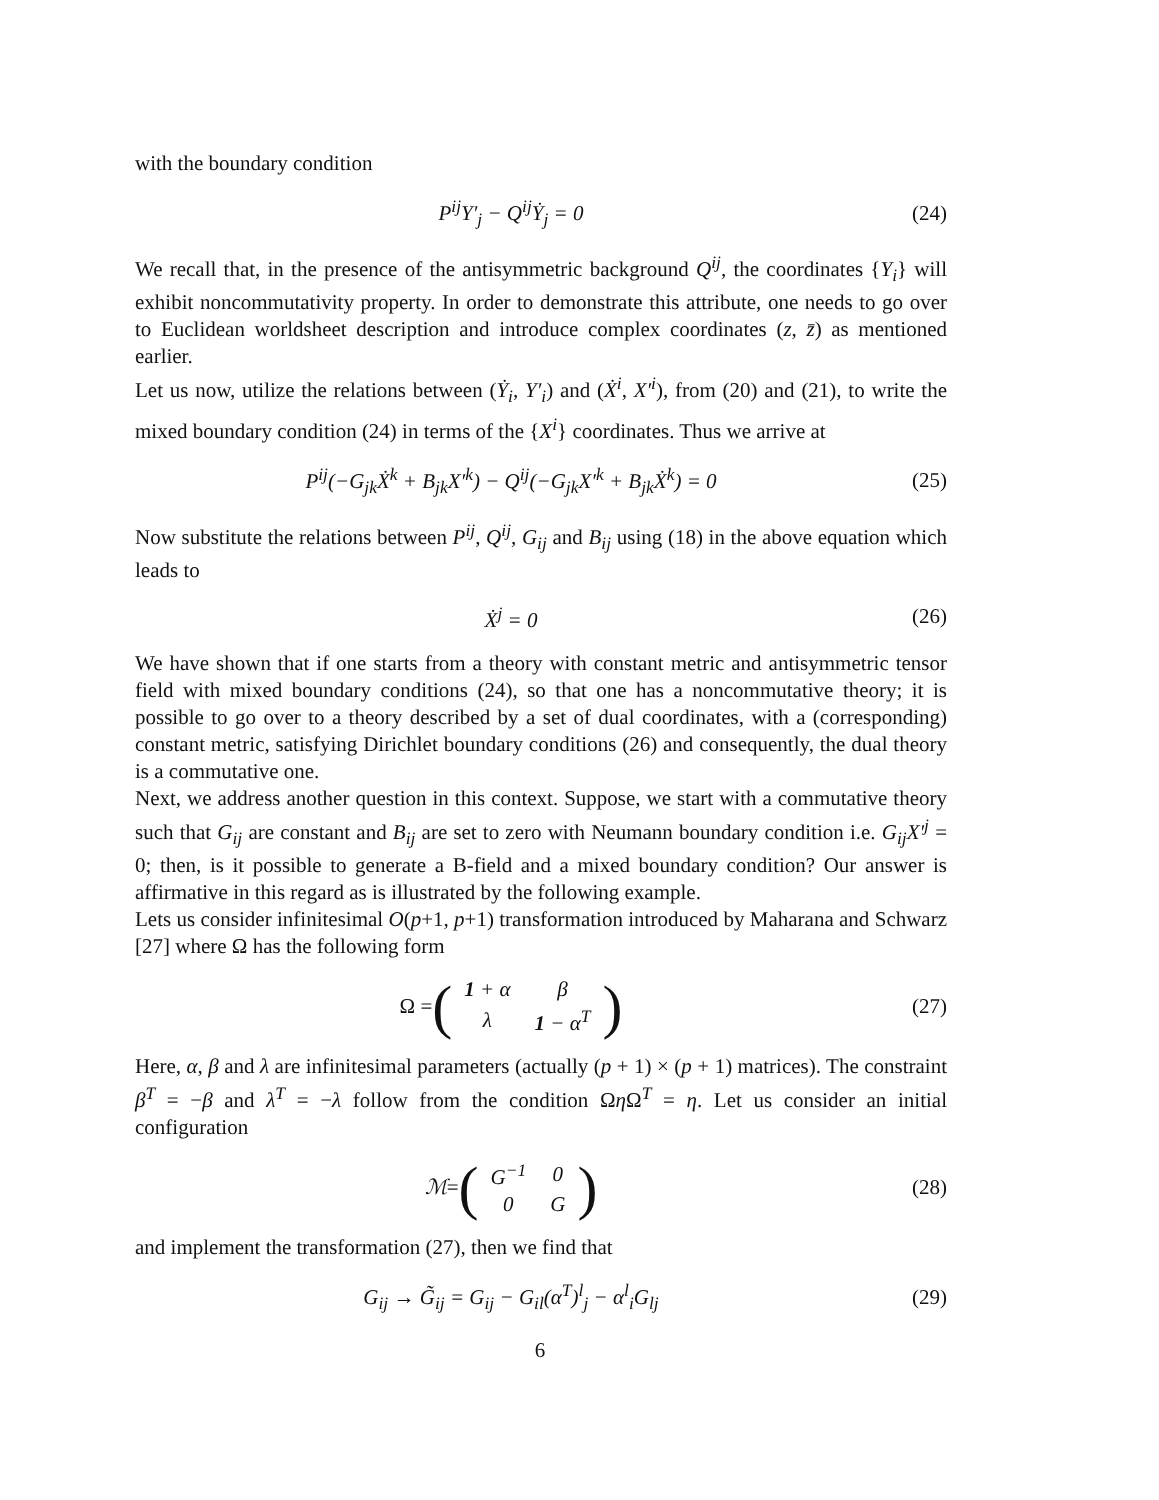with the boundary condition
P<sup>ij</sup>Y′<sub>j</sub> − Q<sup>ij</sup>Ẏ<sub>j</sub> = 0 (24)
We recall that, in the presence of the antisymmetric background Q<sup>ij</sup>, the coordinates {Y<sub>i</sub>} will exhibit noncommutativity property. In order to demonstrate this attribute, one needs to go over to Euclidean worldsheet description and introduce complex coordinates (z, z̄) as mentioned earlier.
Let us now, utilize the relations between (Ẏ<sub>i</sub>, Y′<sub>i</sub>) and (Ẋ<sup>i</sup>, X′<sup>i</sup>), from (20) and (21), to write the mixed boundary condition (24) in terms of the {X<sup>i</sup>} coordinates. Thus we arrive at
P<sup>ij</sup>(−G<sub>jk</sub>Ẋ<sup>k</sup> + B<sub>jk</sub>X′<sup>k</sup>) − Q<sup>ij</sup>(−G<sub>jk</sub>X′<sup>k</sup> + B<sub>jk</sub>Ẋ<sup>k</sup>) = 0
(25)
Now substitute the relations between P<sup>ij</sup>, Q<sup>ij</sup>, G<sub>ij</sub> and B<sub>ij</sub> using (18) in the above equation which leads to
Ẋ<sup>j</sup> = 0 (26)
We have shown that if one starts from a theory with constant metric and antisymmetric tensor field with mixed boundary conditions (24), so that one has a noncommutative theory; it is possible to go over to a theory described by a set of dual coordinates, with a (corresponding) constant metric, satisfying Dirichlet boundary conditions (26) and consequently, the dual theory is a commutative one.
Next, we address another question in this context. Suppose, we start with a commutative theory such that G<sub>ij</sub> are constant and B<sub>ij</sub> are set to zero with Neumann boundary condition i.e. G<sub>ij</sub>X′<sup>j</sup> = 0; then, is it possible to generate a B-field and a mixed boundary condition? Our answer is affirmative in this regard as is illustrated by the following example.
Lets us consider infinitesimal O(p+1, p+1) transformation introduced by Maharana and Schwarz [27] where Ω has the following form
Ω = (
| 1 + α | β |
| λ | 1 − α<sup>T</sup> |
)
(27)
Here, α, β and λ are infinitesimal parameters (actually (p + 1) × (p + 1) matrices). The constraint β<sup>T</sup> = −β and λ<sup>T</sup> = −λ follow from the condition Ωη Ω<sup>T</sup> = η. Let us consider an initial configuration
ℳ = (
| G<sup>−1</sup> | 0 |
| 0 | G |
)
(28)
and implement the transformation (27), then we find that
G<sub>ij</sub> → G̃<sub>ij</sub> = G<sub>ij</sub> − G<sub>il</sub>(α<sup>T</sup>)<sup>l</sup><sub>j</sub> − α<sup>l</sup><sub>i</sub>G<sub>lj</sub>
(29)
6